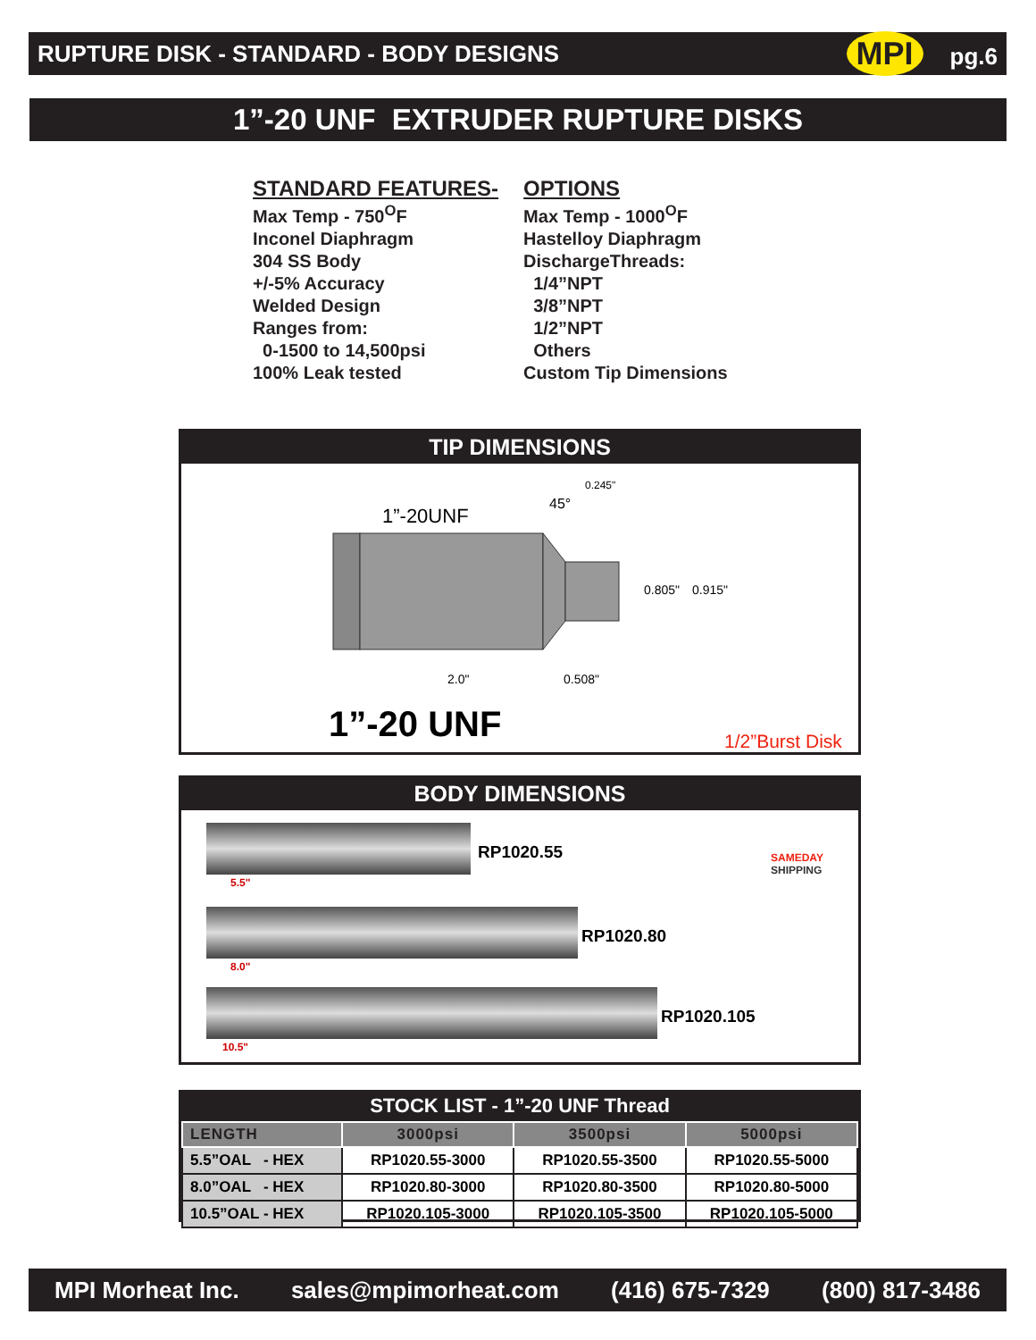RUPTURE DISK - STANDARD - BODY DESIGNS MPI pg.6
1”-20 UNF EXTRUDER RUPTURE DISKS
STANDARD FEATURES-
Max Temp - 750<sup>O</sup>F
Inconel Diaphragm
304 SS Body
+/-5% Accuracy
Welded Design
Ranges from:
0-1500 to 14,500psi
100% Leak tested
OPTIONS
Max Temp - 1000<sup>O</sup>F
Hastelloy Diaphragm
DischargeThreads:
1/4”NPT
3/8”NPT
1/2”NPT
Others
Custom Tip Dimensions
TIP DIMENSIONS
1”-20UNF
45°
0.245"
0.805"
0.915"
2.0"
0.508"
1”-20 UNF
1/2”Burst Disk
BODY DIMENSIONS
RP1020.55
5.5"
RP1020.80
8.0"
RP1020.105
10.5"
SAMEDAY SHIPPING
STOCK LIST - 1”-20 UNF Thread
| LENGTH | 3000psi | 3500psi | 5000psi |
| --- | --- | --- | --- |
| 5.5”OAL - HEX | RP1020.55-3000 | RP1020.55-3500 | RP1020.55-5000 |
| 8.0”OAL - HEX | RP1020.80-3000 | RP1020.80-3500 | RP1020.80-5000 |
| 10.5”OAL - HEX | RP1020.105-3000 | RP1020.105-3500 | RP1020.105-5000 |
MPI Morheat Inc. sales@mpimorheat.com (416) 675-7329 (800) 817-3486